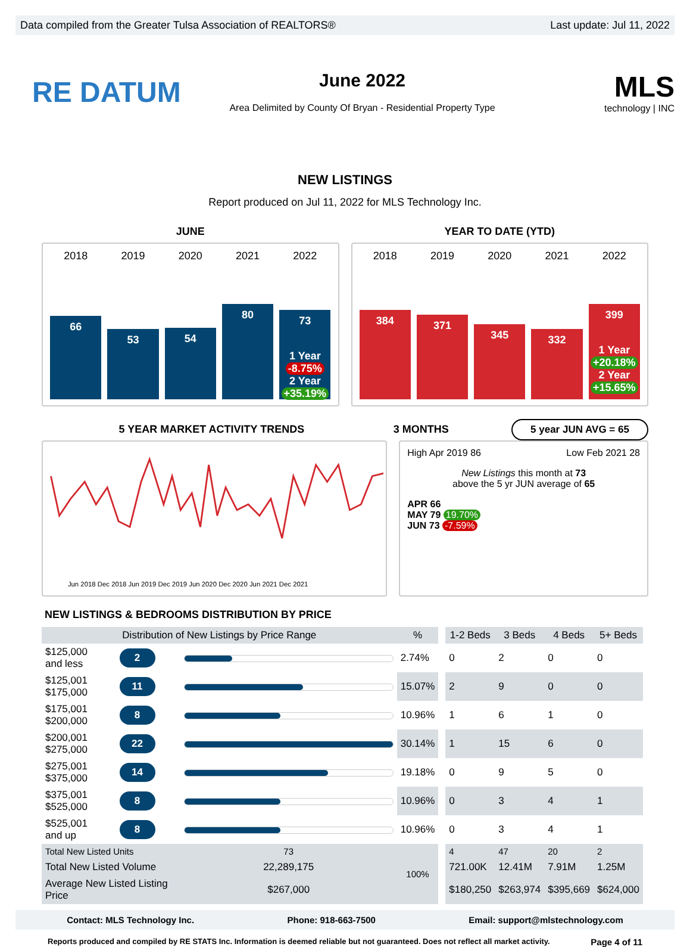Data compiled from the Greater Tulsa Association of REALTORS® Last update: Jul 11, 2022
RE DATUM
June 2022
Area Delimited by County Of Bryan - Residential Property Type
MLS
technology | INC
NEW LISTINGS
Report produced on Jul 11, 2022 for MLS Technology Inc.
JUNE YEAR TO DATE (YTD)
2018 2019 2020 2021 2022
66
53
54
80
73
1 Year
-8.75%
2 Year
+35.19%
2018 2019 2020 2021 2022
384
371
345
332
399
1 Year
+20.18%
2 Year
+15.65%
5 YEAR MARKET ACTIVITY TRENDS 3 MONTHS 5 year JUN AVG = 65
Jun 2018 Dec 2018 Jun 2019 Dec 2019 Jun 2020 Dec 2020 Jun 2021 Dec 2021
High Apr 2019 86 Low Feb 2021 28
New Listings this month at 73
above the 5 yr JUN average of 65
APR 66
MAY 79 19.70%
JUN 73 -7.59%
NEW LISTINGS & BEDROOMS DISTRIBUTION BY PRICE
| Distribution of New Listings by Price Range | | | % | | 1-2 Beds | 3 Beds | 4 Beds | 5+ Beds |
| --- | --- | --- | --- | --- | --- | --- | --- | --- |
| $125,000 and less | 2 | | 2.74% | | 0 | 2 | 0 | 0 |
| $125,001 $175,000 | 11 | | 15.07% | | 2 | 9 | 0 | 0 |
| $175,001 $200,000 | 8 | | 10.96% | | 1 | 6 | 1 | 0 |
| $200,001 $275,000 | 22 | | 30.14% | | 1 | 15 | 6 | 0 |
| $275,001 $375,000 | 14 | | 19.18% | | 0 | 9 | 5 | 0 |
| $375,001 $525,000 | 8 | | 10.96% | | 0 | 3 | 4 | 1 |
| $525,001 and up | 8 | | 10.96% | | 0 | 3 | 4 | 1 |
| Total New Listed Units | | 73 | 100% | | 4 | 47 | 20 | 2 |
| Total New Listed Volume | | 22,289,175 | | | 721.00K | 12.41M | 7.91M | 1.25M |
| Average New Listed Listing Price | | $267,000 | | | $180,250 | $263,974 | $395,669 | $624,000 |
Contact: MLS Technology Inc. Phone: 918-663-7500 Email: support@mlstechnology.com
Reports produced and compiled by RE STATS Inc. Information is deemed reliable but not guaranteed. Does not reflect all market activity. Page 4 of 11